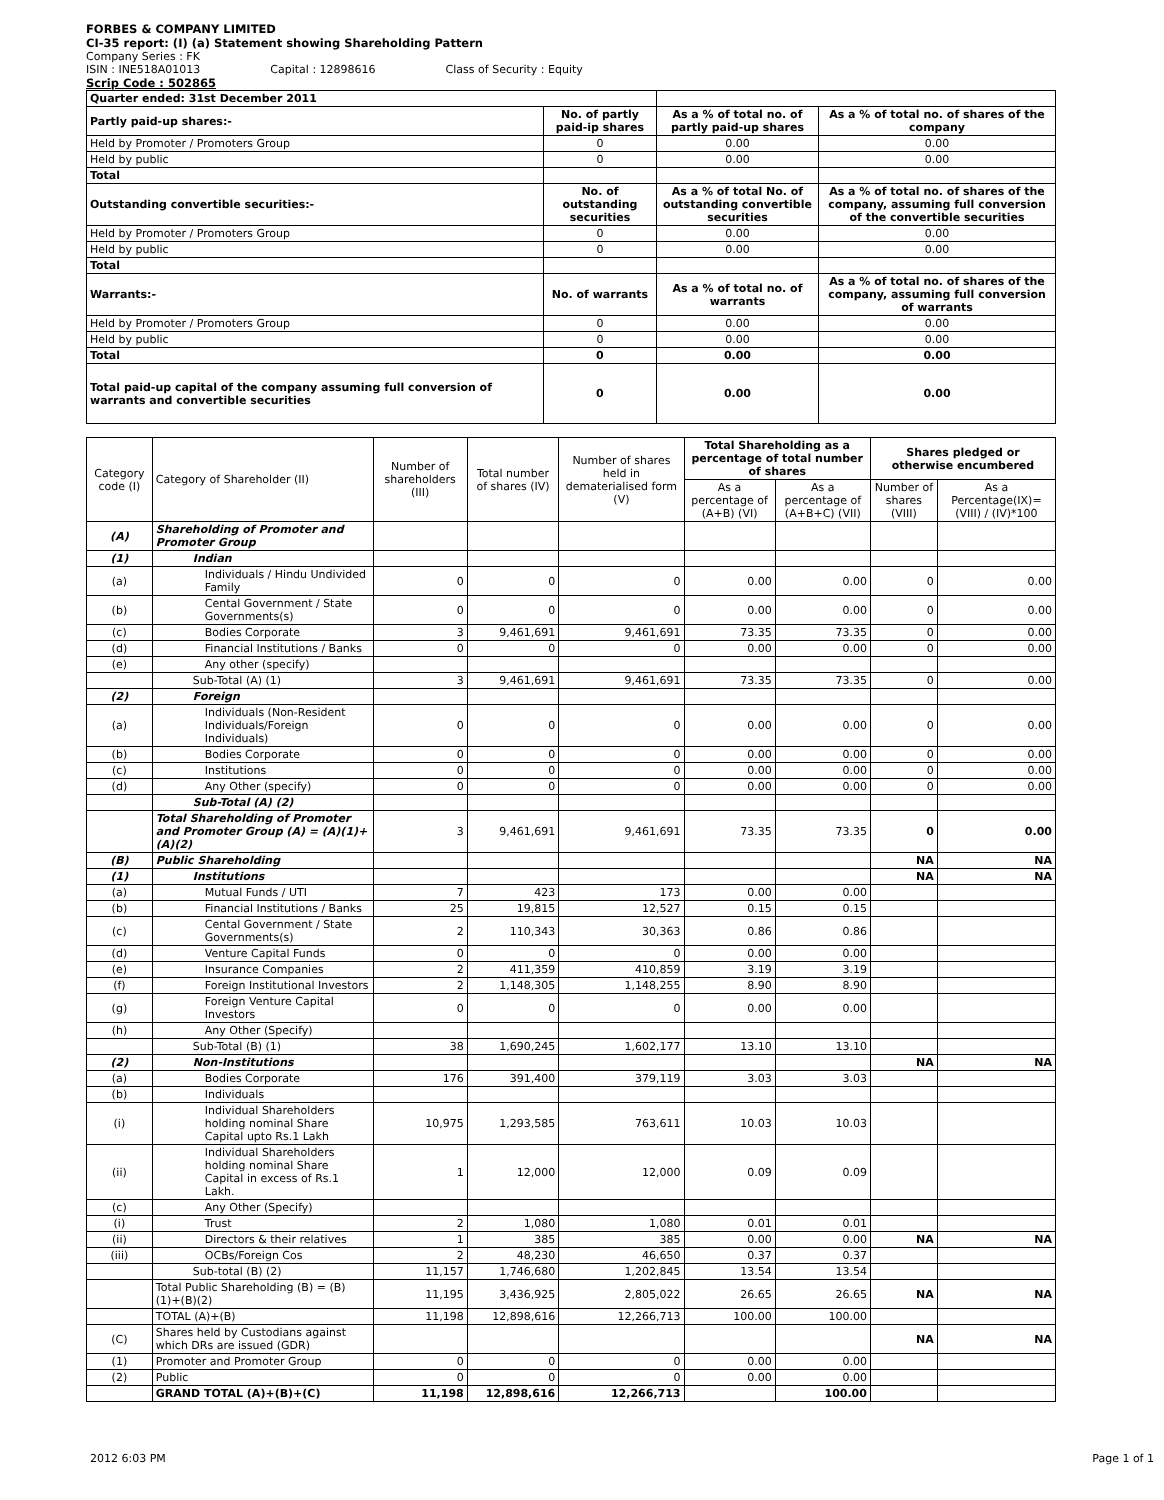FORBES & COMPANY LIMITED
CI-35 report: (I) (a) Statement showing Shareholding Pattern
Company Series : FK
ISIN : INE518A01013 Capital : 12898616 Class of Security : Equity
Scrip Code : 502865
| Quarter ended: 31st December 2011 | | | |
| Partly paid-up shares:- | No. of partly paid-ip shares | As a % of total no. of partly paid-up shares | As a % of total no. of shares of the company |
| Held by Promoter / Promoters Group | 0 | 0.00 | 0.00 |
| Held by public | 0 | 0.00 | 0.00 |
| Total | | | |
| Outstanding convertible securities:- | No. of outstanding securities | As a % of total No. of outstanding convertible securities | As a % of total no. of shares of the company, assuming full conversion of the convertible securities |
| Held by Promoter / Promoters Group | 0 | 0.00 | 0.00 |
| Held by public | 0 | 0.00 | 0.00 |
| Total | | | |
| Warrants:- | No. of warrants | As a % of total no. of warrants | As a % of total no. of shares of the company, assuming full conversion of warrants |
| Held by Promoter / Promoters Group | 0 | 0.00 | 0.00 |
| Held by public | 0 | 0.00 | 0.00 |
| Total | 0 | 0.00 | 0.00 |
| Total paid-up capital of the company assuming full conversion of warrants and convertible securities | 0 | 0.00 | 0.00 |
| Category code (I) | Category of Shareholder (II) | Number of shareholders (III) | Total number of shares (IV) | Number of shares held in dematerialised form (V) | Total Shareholding as a percentage of total number of shares | | Shares pledged or otherwise encumbered | |
| --- | --- | --- | --- | --- | --- | --- | --- | --- |
| | | | | | As a percentage of (A+B) (VI) | As a percentage of (A+B+C) (VII) | Number of shares (VIII) | As a Percentage(IX)=(VIII) / (IV)*100 |
| (A) | Shareholding of Promoter and Promoter Group | | | | | | | |
| (1) | Indian | | | | | | | |
| (a) | Individuals / Hindu Undivided Family | 0 | 0 | 0 | 0.00 | 0.00 | 0 | 0.00 |
| (b) | Cental Government / State Governments(s) | 0 | 0 | 0 | 0.00 | 0.00 | 0 | 0.00 |
| (c) | Bodies Corporate | 3 | 9,461,691 | 9,461,691 | 73.35 | 73.35 | 0 | 0.00 |
| (d) | Financial Institutions / Banks | 0 | 0 | 0 | 0.00 | 0.00 | 0 | 0.00 |
| (e) | Any other (specify) | | | | | | | |
| | Sub-Total (A) (1) | 3 | 9,461,691 | 9,461,691 | 73.35 | 73.35 | 0 | 0.00 |
| (2) | Foreign | | | | | | | |
| (a) | Individuals (Non-Resident Individuals/Foreign Individuals) | 0 | 0 | 0 | 0.00 | 0.00 | 0 | 0.00 |
| (b) | Bodies Corporate | 0 | 0 | 0 | 0.00 | 0.00 | 0 | 0.00 |
| (c) | Institutions | 0 | 0 | 0 | 0.00 | 0.00 | 0 | 0.00 |
| (d) | Any Other (specify) | 0 | 0 | 0 | 0.00 | 0.00 | 0 | 0.00 |
| | Sub-Total (A) (2) | | | | | | | |
| | Total Shareholding of Promoter and Promoter Group (A) = (A)(1)+(A)(2) | 3 | 9,461,691 | 9,461,691 | 73.35 | 73.35 | 0 | 0.00 |
| (B) | Public Shareholding | | | | | | NA | NA |
| (1) | Institutions | | | | | | NA | NA |
| (a) | Mutual Funds / UTI | 7 | 423 | 173 | 0.00 | 0.00 | | |
| (b) | Financial Institutions / Banks | 25 | 19,815 | 12,527 | 0.15 | 0.15 | | |
| (c) | Cental Government / State Governments(s) | 2 | 110,343 | 30,363 | 0.86 | 0.86 | | |
| (d) | Venture Capital Funds | 0 | 0 | 0 | 0.00 | 0.00 | | |
| (e) | Insurance Companies | 2 | 411,359 | 410,859 | 3.19 | 3.19 | | |
| (f) | Foreign Institutional Investors | 2 | 1,148,305 | 1,148,255 | 8.90 | 8.90 | | |
| (g) | Foreign Venture Capital Investors | 0 | 0 | 0 | 0.00 | 0.00 | | |
| (h) | Any Other (Specify) | | | | | | | |
| | Sub-Total (B) (1) | 38 | 1,690,245 | 1,602,177 | 13.10 | 13.10 | | |
| (2) | Non-Institutions | | | | | | NA | NA |
| (a) | Bodies Corporate | 176 | 391,400 | 379,119 | 3.03 | 3.03 | | |
| (b) | Individuals | | | | | | | |
| (i) | Individual Shareholders holding nominal Share Capital upto Rs.1 Lakh | 10,975 | 1,293,585 | 763,611 | 10.03 | 10.03 | | |
| (ii) | Individual Shareholders holding nominal Share Capital in excess of Rs.1 Lakh. | 1 | 12,000 | 12,000 | 0.09 | 0.09 | | |
| (c) | Any Other (Specify) | | | | | | | |
| (i) | Trust | 2 | 1,080 | 1,080 | 0.01 | 0.01 | | |
| (ii) | Directors & their relatives | 1 | 385 | 385 | 0.00 | 0.00 | NA | NA |
| (iii) | OCBs/Foreign Cos | 2 | 48,230 | 46,650 | 0.37 | 0.37 | | |
| | Sub-total (B) (2) | 11,157 | 1,746,680 | 1,202,845 | 13.54 | 13.54 | | |
| | Total Public Shareholding (B) = (B)(1)+(B)(2) | 11,195 | 3,436,925 | 2,805,022 | 26.65 | 26.65 | NA | NA |
| | TOTAL (A)+(B) | 11,198 | 12,898,616 | 12,266,713 | 100.00 | 100.00 | | |
| (C) | Shares held by Custodians against which DRs are issued (GDR) | | | | | | NA | NA |
| (1) | Promoter and Promoter Group | 0 | 0 | 0 | 0.00 | 0.00 | | |
| (2) | Public | 0 | 0 | 0 | 0.00 | 0.00 | | |
| | GRAND TOTAL (A)+(B)+(C) | 11,198 | 12,898,616 | 12,266,713 | | 100.00 | | |
2012 6:03 PM Page 1 of 1